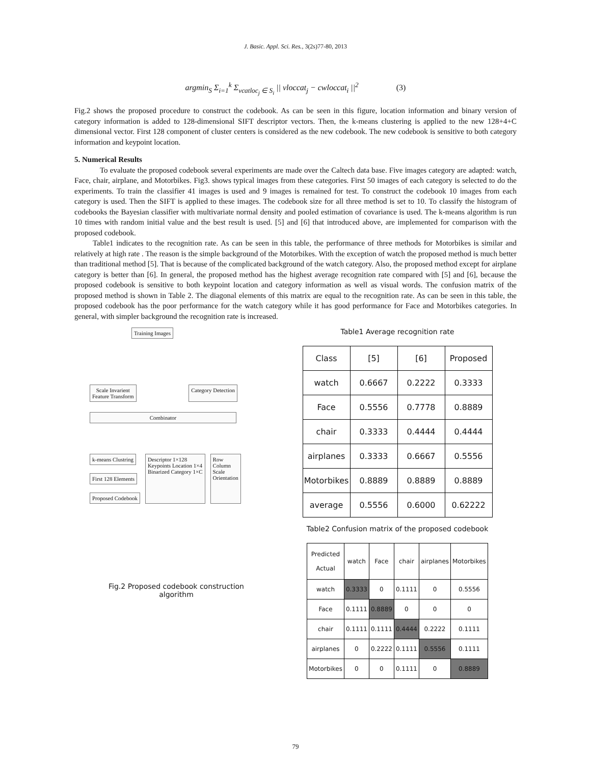J. Basic. Appl. Sci. Res., 3(2s)77-80, 2013
argmin<sub>S</sub> Σ<sub>i=1</sub><sup>k</sup> Σ<sub>vcatloc<sub>j</sub> ∈ S<sub>i</sub></sub> || vloccat<sub>j</sub> − cwloccat<sub>i</sub> ||<sup>2</sup> (3)
Fig.2 shows the proposed procedure to construct the codebook. As can be seen in this figure, location information and binary version of category information is added to 128-dimensional SIFT descriptor vectors. Then, the k-means clustering is applied to the new 128+4+C dimensional vector. First 128 component of cluster centers is considered as the new codebook. The new codebook is sensitive to both category information and keypoint location.
5. Numerical Results
To evaluate the proposed codebook several experiments are made over the Caltech data base. Five images category are adapted: watch, Face, chair, airplane, and Motorbikes. Fig3. shows typical images from these categories. First 50 images of each category is selected to do the experiments. To train the classifier 41 images is used and 9 images is remained for test. To construct the codebook 10 images from each category is used. Then the SIFT is applied to these images. The codebook size for all three method is set to 10. To classify the histogram of codebooks the Bayesian classifier with multivariate normal density and pooled estimation of covariance is used. The k-means algorithm is run 10 times with random initial value and the best result is used. [5] and [6] that introduced above, are implemented for comparison with the proposed codebook.
Table1 indicates to the recognition rate. As can be seen in this table, the performance of three methods for Motorbikes is similar and relatively at high rate . The reason is the simple background of the Motorbikes. With the exception of watch the proposed method is much better than traditional method [5]. That is because of the complicated background of the watch category. Also, the proposed method except for airplane category is better than [6]. In general, the proposed method has the highest average recognition rate compared with [5] and [6], because the proposed codebook is sensitive to both keypoint location and category information as well as visual words. The confusion matrix of the proposed method is shown in Table 2. The diagonal elements of this matrix are equal to the recognition rate. As can be seen in this table, the proposed codebook has the poor performance for the watch category while it has good performance for Face and Motorbikes categories. In general, with simpler background the recognition rate is increased.
Training Images
Scale Invarient
Feature Transform Category Detection
Combinator
k-means Clustring
First 128 Elements
Proposed Codebook
Descriptor 1×128
Keypoints Location 1×4
Binarized Category 1×C
Row
Column
Scale
Orientation
Fig.2 Proposed codebook construction
algorithm
Table1 Average recognition rate
| Class | [5] | [6] | Proposed |
| watch | 0.6667 | 0.2222 | 0.3333 |
| Face | 0.5556 | 0.7778 | 0.8889 |
| chair | 0.3333 | 0.4444 | 0.4444 |
| airplanes | 0.3333 | 0.6667 | 0.5556 |
| Motorbikes | 0.8889 | 0.8889 | 0.8889 |
| average | 0.5556 | 0.6000 | 0.62222 |
Table2 Confusion matrix of the proposed codebook
| Predicted Actual | watch | Face | chair | airplanes | Motorbikes |
| watch | 0.3333 | 0 | 0.1111 | 0 | 0.5556 |
| Face | 0.1111 | 0.8889 | 0 | 0 | 0 |
| chair | 0.1111 | 0.1111 | 0.4444 | 0.2222 | 0.1111 |
| airplanes | 0 | 0.2222 | 0.1111 | 0.5556 | 0.1111 |
| Motorbikes | 0 | 0 | 0.1111 | 0 | 0.8889 |
79